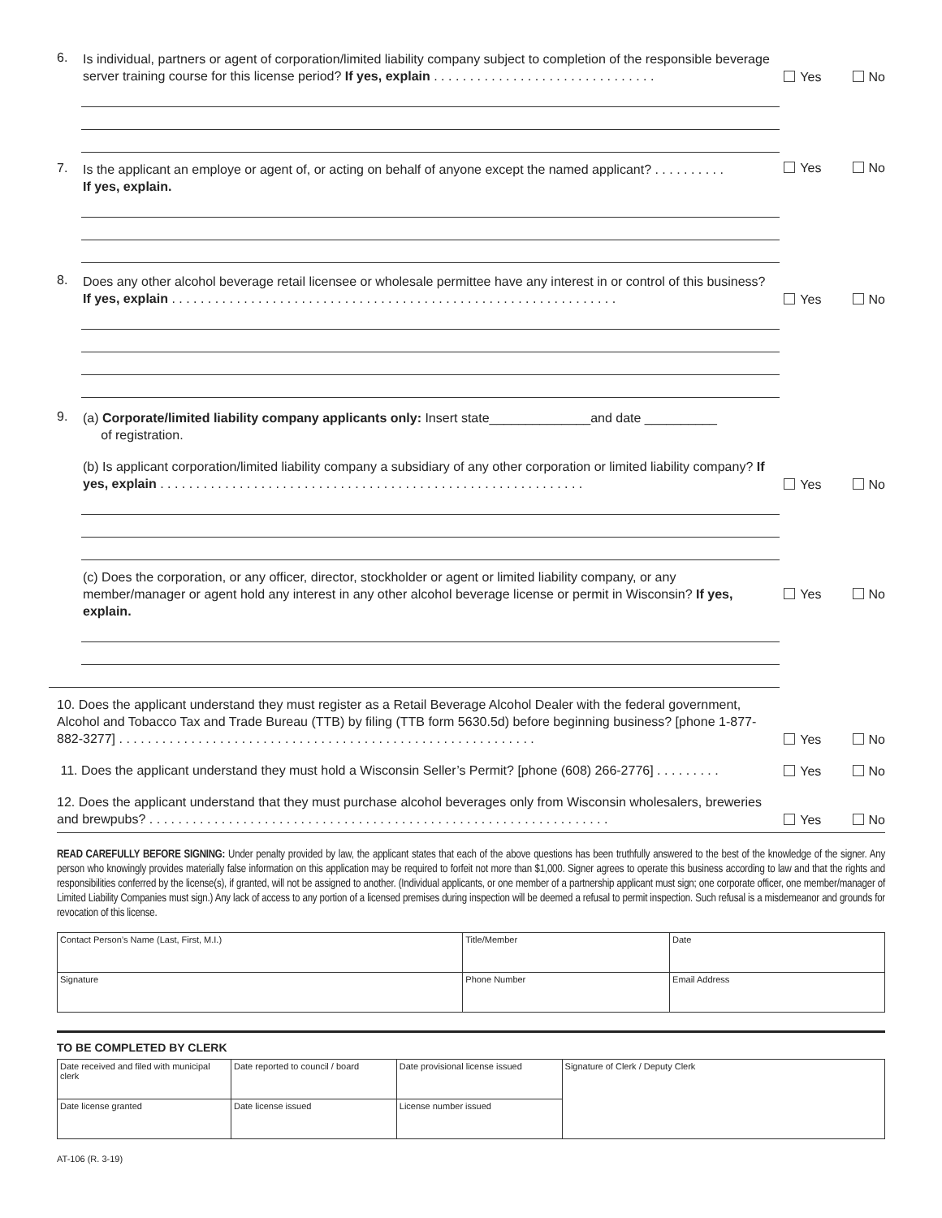6.
Is individual, partners or agent of corporation/limited liability company subject to completion of the responsible beverage server training course for this license period? If yes, explain . . . . . . . . . . . . . . . . . . . . . . . . . . . . . . .
Yes No
7.
Is the applicant an employe or agent of, or acting on behalf of anyone except the named applicant? . . . . . . . . . .
If yes, explain.
Yes No
8.
Does any other alcohol beverage retail licensee or wholesale permittee have any interest in or control of this business? If yes, explain . . . . . . . . . . . . . . . . . . . . . . . . . . . . . . . . . . . . . . . . . . . . . . . . . . . . . . . . . . . . . .
Yes No
9.
(a) Corporate/limited liability company applicants only: Insert state______________and date __________
of registration.
(b) Is applicant corporation/limited liability company a subsidiary of any other corporation or limited liability company? If yes, explain . . . . . . . . . . . . . . . . . . . . . . . . . . . . . . . . . . . . . . . . . . . . . . . . . . . . . . . . . . .
Yes No
(c) Does the corporation, or any officer, director, stockholder or agent or limited liability company, or any member/manager or agent hold any interest in any other alcohol beverage license or permit in Wisconsin? If yes, explain.
Yes No
10. Does the applicant understand they must register as a Retail Beverage Alcohol Dealer with the federal government, Alcohol and Tobacco Tax and Trade Bureau (TTB) by filing (TTB form 5630.5d) before beginning business? [phone 1-877-882-3277] . . . . . . . . . . . . . . . . . . . . . . . . . . . . . . . . . . . . . . . . . . . . . . . . . . . . . . . . . .
Yes No
11. Does the applicant understand they must hold a Wisconsin Seller’s Permit? [phone (608) 266-2776] . . . . . . . . .
Yes No
12. Does the applicant understand that they must purchase alcohol beverages only from Wisconsin wholesalers, breweries and brewpubs? . . . . . . . . . . . . . . . . . . . . . . . . . . . . . . . . . . . . . . . . . . . . . . . . . . . . . . . . . . . . . . . .
Yes No
READ CAREFULLY BEFORE SIGNING: Under penalty provided by law, the applicant states that each of the above questions has been truthfully answered to the best of the knowledge of the signer. Any person who knowingly provides materially false information on this application may be required to forfeit not more than $1,000. Signer agrees to operate this business according to law and that the rights and responsibilities conferred by the license(s), if granted, will not be assigned to another. (Individual applicants, or one member of a partnership applicant must sign; one corporate officer, one member/manager of Limited Liability Companies must sign.) Any lack of access to any portion of a licensed premises during inspection will be deemed a refusal to permit inspection. Such refusal is a misdemeanor and grounds for revocation of this license.
| Contact Person’s Name (Last, First, M.I.) | Title/Member | Date |
| Signature | Phone Number | Email Address |
TO BE COMPLETED BY CLERK
| Date received and filed with municipal clerk | Date reported to council / board | Date provisional license issued | Signature of Clerk / Deputy Clerk |
| Date license granted | Date license issued | License number issued | |
AT-106 (R. 3-19)